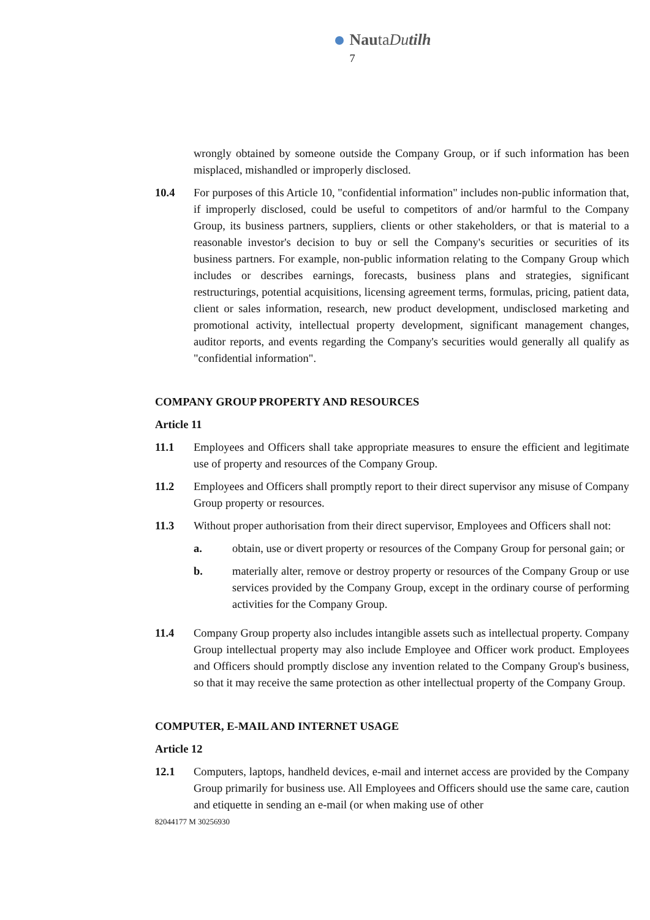NautaDutilh
7
wrongly obtained by someone outside the Company Group, or if such information has been misplaced, mishandled or improperly disclosed.
10.4 For purposes of this Article 10, "confidential information" includes non-public information that, if improperly disclosed, could be useful to competitors of and/or harmful to the Company Group, its business partners, suppliers, clients or other stakeholders, or that is material to a reasonable investor's decision to buy or sell the Company's securities or securities of its business partners. For example, non-public information relating to the Company Group which includes or describes earnings, forecasts, business plans and strategies, significant restructurings, potential acquisitions, licensing agreement terms, formulas, pricing, patient data, client or sales information, research, new product development, undisclosed marketing and promotional activity, intellectual property development, significant management changes, auditor reports, and events regarding the Company's securities would generally all qualify as "confidential information".
COMPANY GROUP PROPERTY AND RESOURCES
Article 11
11.1 Employees and Officers shall take appropriate measures to ensure the efficient and legitimate use of property and resources of the Company Group.
11.2 Employees and Officers shall promptly report to their direct supervisor any misuse of Company Group property or resources.
11.3 Without proper authorisation from their direct supervisor, Employees and Officers shall not:
a. obtain, use or divert property or resources of the Company Group for personal gain; or
b. materially alter, remove or destroy property or resources of the Company Group or use services provided by the Company Group, except in the ordinary course of performing activities for the Company Group.
11.4 Company Group property also includes intangible assets such as intellectual property. Company Group intellectual property may also include Employee and Officer work product. Employees and Officers should promptly disclose any invention related to the Company Group's business, so that it may receive the same protection as other intellectual property of the Company Group.
COMPUTER, E-MAIL AND INTERNET USAGE
Article 12
12.1 Computers, laptops, handheld devices, e-mail and internet access are provided by the Company Group primarily for business use. All Employees and Officers should use the same care, caution and etiquette in sending an e-mail (or when making use of other
82044177 M 30256930